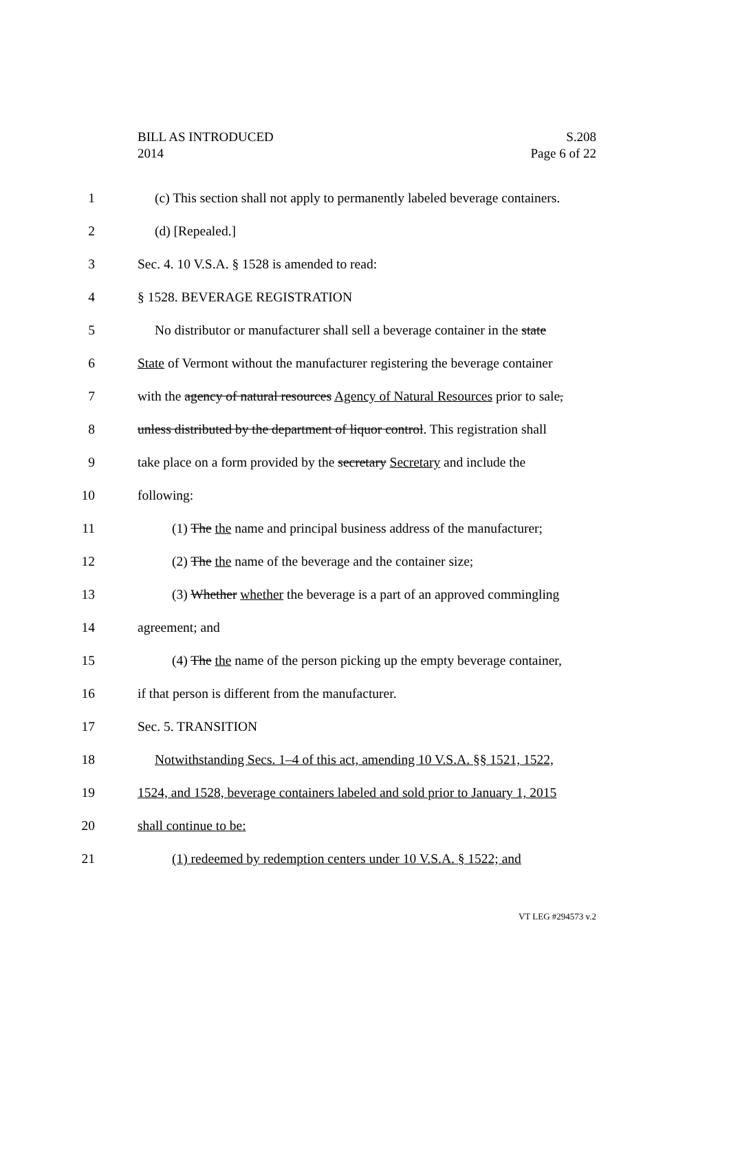BILL AS INTRODUCED
2014
S.208
Page 6 of 22
1 (c) This section shall not apply to permanently labeled beverage containers.
2 (d) [Repealed.]
3 Sec. 4. 10 V.S.A. § 1528 is amended to read:
4 § 1528. BEVERAGE REGISTRATION
5 No distributor or manufacturer shall sell a beverage container in the state
6 State of Vermont without the manufacturer registering the beverage container
7 with the agency of natural resources Agency of Natural Resources prior to sale,
8 unless distributed by the department of liquor control. This registration shall
9 take place on a form provided by the secretary Secretary and include the
10 following:
11 (1) The the name and principal business address of the manufacturer;
12 (2) The the name of the beverage and the container size;
13 (3) Whether whether the beverage is a part of an approved commingling
14 agreement; and
15 (4) The the name of the person picking up the empty beverage container,
16 if that person is different from the manufacturer.
17 Sec. 5. TRANSITION
18 Notwithstanding Secs. 1–4 of this act, amending 10 V.S.A. §§ 1521, 1522,
19 1524, and 1528, beverage containers labeled and sold prior to January 1, 2015
20 shall continue to be:
21 (1) redeemed by redemption centers under 10 V.S.A. § 1522; and
VT LEG #294573 v.2